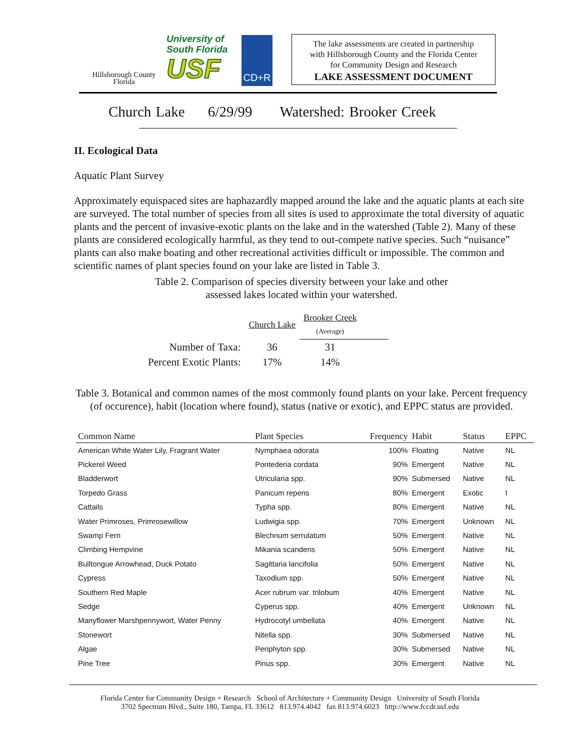Hillsborough County
Florida
University of
South Florida
USF
CD+R
The lake assessments are created in partnership
with Hillsborough County and the Florida Center
for Community Design and Research
LAKE ASSESSMENT DOCUMENT
Church Lake 6/29/99 Watershed: Brooker Creek
II. Ecological Data
Aquatic Plant Survey
Approximately equispaced sites are haphazardly mapped around the lake and the aquatic plants at each site are surveyed. The total number of species from all sites is used to approximate the total diversity of aquatic plants and the percent of invasive-exotic plants on the lake and in the watershed (Table 2). Many of these plants are considered ecologically harmful, as they tend to out-compete native species. Such “nuisance” plants can also make boating and other recreational activities difficult or impossible. The common and scientific names of plant species found on your lake are listed in Table 3.
Table 2. Comparison of species diversity between your lake and other
assessed lakes located within your watershed.
| | Church Lake | Brooker Creek (Average) | |
| Number of Taxa: | 36 | 31 | |
| Percent Exotic Plants: | 17% | 14% | |
Table 3. Botanical and common names of the most commonly found plants on your lake. Percent frequency (of occurence), habit (location where found), status (native or exotic), and EPPC status are provided.
| Common Name | Plant Species | Frequency | Habit | Status | EPPC |
| --- | --- | --- | --- | --- | --- |
| American White Water Lily, Fragrant Water | Nymphaea odorata | 100% | Floating | Native | NL |
| Pickerel Weed | Pontederia cordata | 90% | Emergent | Native | NL |
| Bladderwort | Utricularia spp. | 90% | Submersed | Native | NL |
| Torpedo Grass | Panicum repens | 80% | Emergent | Exotic | I |
| Cattails | Typha spp. | 80% | Emergent | Native | NL |
| Water Primroses, Primrosewillow | Ludwigia spp. | 70% | Emergent | Unknown | NL |
| Swamp Fern | Blechnum serrulatum | 50% | Emergent | Native | NL |
| Climbing Hempvine | Mikania scandens | 50% | Emergent | Native | NL |
| Bulltongue Arrowhead, Duck Potato | Sagittaria lancifolia | 50% | Emergent | Native | NL |
| Cypress | Taxodium spp. | 50% | Emergent | Native | NL |
| Southern Red Maple | Acer rubrum var. trilobum | 40% | Emergent | Native | NL |
| Sedge | Cyperus spp. | 40% | Emergent | Unknown | NL |
| Manyflower Marshpennywort, Water Penny | Hydrocotyl umbellata | 40% | Emergent | Native | NL |
| Stonewort | Nitella spp. | 30% | Submersed | Native | NL |
| Algae | Periphyton spp. | 30% | Submersed | Native | NL |
| Pine Tree | Pinus spp. | 30% | Emergent | Native | NL |
Florida Center for Community Design + Research School of Architecture + Community Design University of South Florida
3702 Spectrum Blvd., Suite 180, Tampa, FL 33612 813.974.4042 fax 813.974.6023 http://www.fccdr.usf.edu